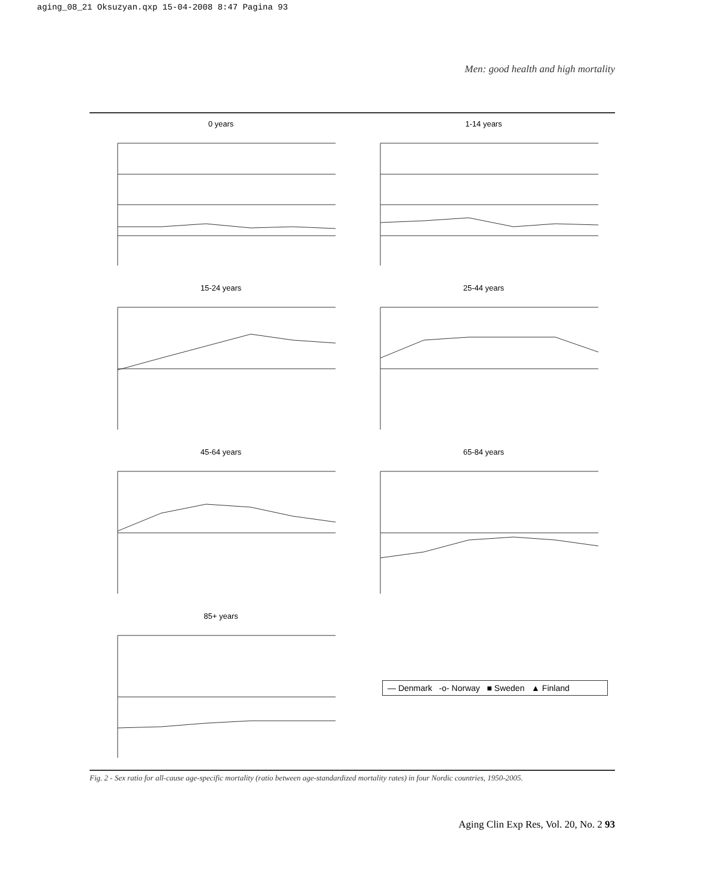aging_08_21 Oksuzyan.qxp 15-04-2008 8:47 Pagina 93
Men: good health and high mortality
0 years
1-14 years
15-24 years
25-44 years
45-64 years
65-84 years
85+ years
— Denmark -o- Norway ■ Sweden ▲ Finland
Fig. 2 - Sex ratio for all-cause age-specific mortality (ratio between age-standardized mortality rates) in four Nordic countries, 1950-2005.
Aging Clin Exp Res, Vol. 20, No. 2 93